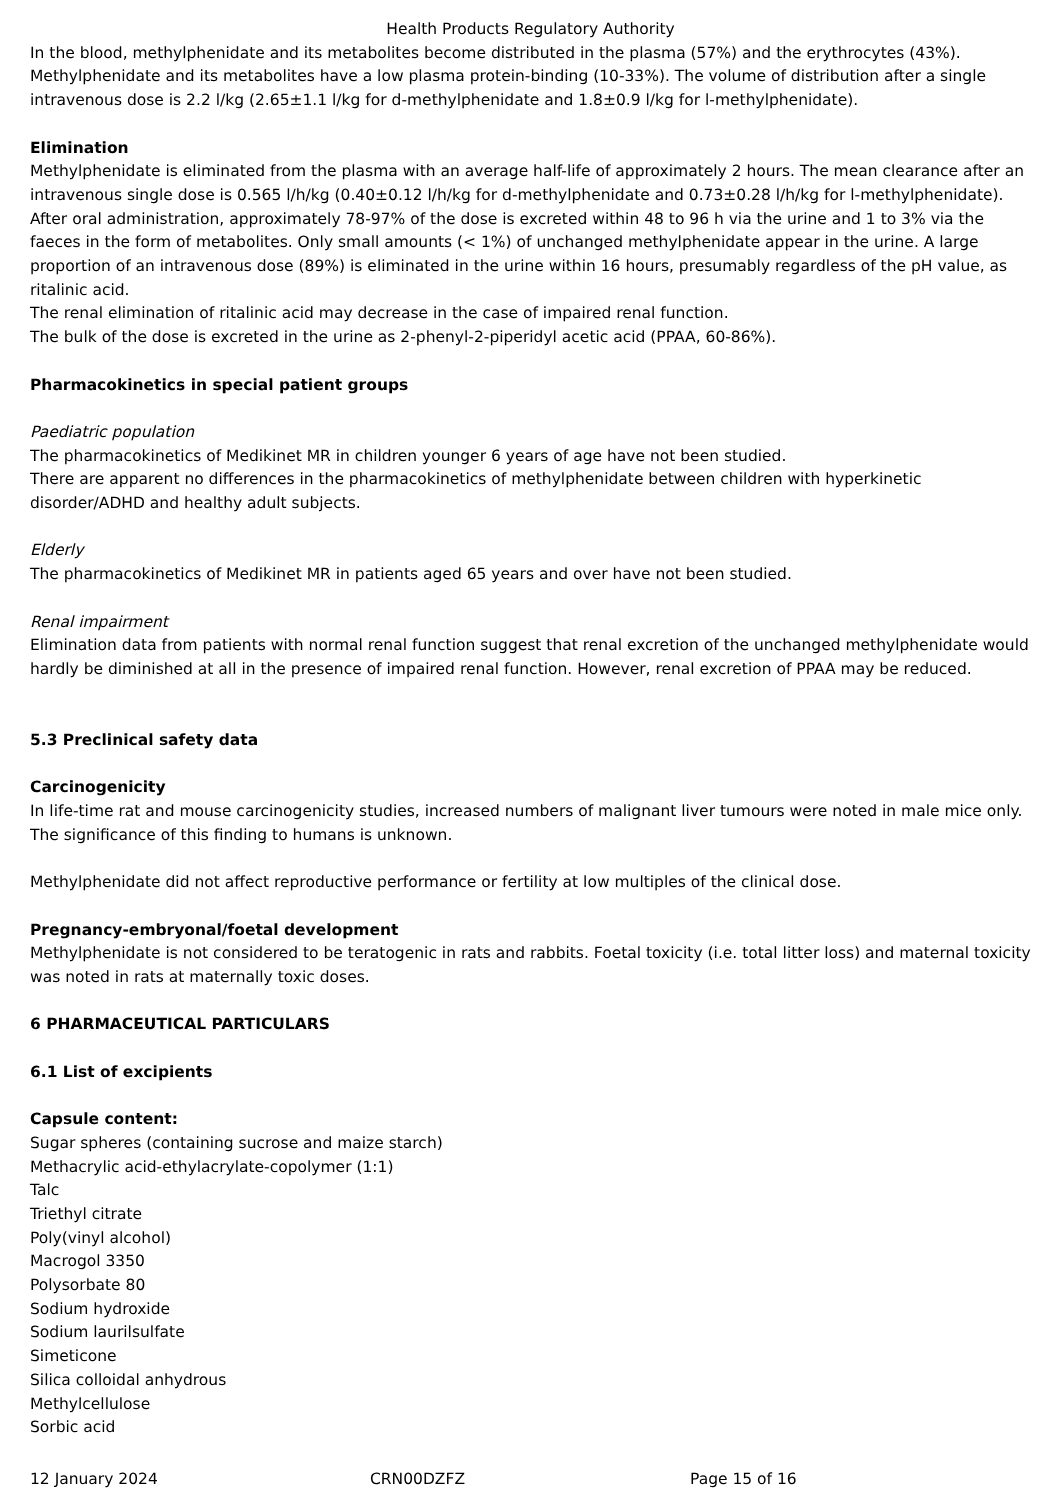Health Products Regulatory Authority
In the blood, methylphenidate and its metabolites become distributed in the plasma (57%) and the erythrocytes (43%). Methylphenidate and its metabolites have a low plasma protein-binding (10-33%). The volume of distribution after a single intravenous dose is 2.2 l/kg (2.65±1.1 l/kg for d-methylphenidate and 1.8±0.9 l/kg for l-methylphenidate).
Elimination
Methylphenidate is eliminated from the plasma with an average half-life of approximately 2 hours. The mean clearance after an intravenous single dose is 0.565 l/h/kg (0.40±0.12 l/h/kg for d-methylphenidate and 0.73±0.28 l/h/kg for l-methylphenidate). After oral administration, approximately 78-97% of the dose is excreted within 48 to 96 h via the urine and 1 to 3% via the faeces in the form of metabolites. Only small amounts (< 1%) of unchanged methylphenidate appear in the urine. A large proportion of an intravenous dose (89%) is eliminated in the urine within 16 hours, presumably regardless of the pH value, as ritalinic acid.
The renal elimination of ritalinic acid may decrease in the case of impaired renal function.
The bulk of the dose is excreted in the urine as 2-phenyl-2-piperidyl acetic acid (PPAA, 60-86%).
Pharmacokinetics in special patient groups
Paediatric population
The pharmacokinetics of Medikinet MR in children younger 6 years of age have not been studied.
There are apparent no differences in the pharmacokinetics of methylphenidate between children with hyperkinetic disorder/ADHD and healthy adult subjects.
Elderly
The pharmacokinetics of Medikinet MR in patients aged 65 years and over have not been studied.
Renal impairment
Elimination data from patients with normal renal function suggest that renal excretion of the unchanged methylphenidate would hardly be diminished at all in the presence of impaired renal function. However, renal excretion of PPAA may be reduced.
5.3 Preclinical safety data
Carcinogenicity
In life-time rat and mouse carcinogenicity studies, increased numbers of malignant liver tumours were noted in male mice only. The significance of this finding to humans is unknown.
Methylphenidate did not affect reproductive performance or fertility at low multiples of the clinical dose.
Pregnancy-embryonal/foetal development
Methylphenidate is not considered to be teratogenic in rats and rabbits. Foetal toxicity (i.e. total litter loss) and maternal toxicity was noted in rats at maternally toxic doses.
6 PHARMACEUTICAL PARTICULARS
6.1 List of excipients
Capsule content:
Sugar spheres (containing sucrose and maize starch)
Methacrylic acid-ethylacrylate-copolymer (1:1)
Talc
Triethyl citrate
Poly(vinyl alcohol)
Macrogol 3350
Polysorbate 80
Sodium hydroxide
Sodium laurilsulfate
Simeticone
Silica colloidal anhydrous
Methylcellulose
Sorbic acid
12 January 2024 CRN00DZFZ Page 15 of 16